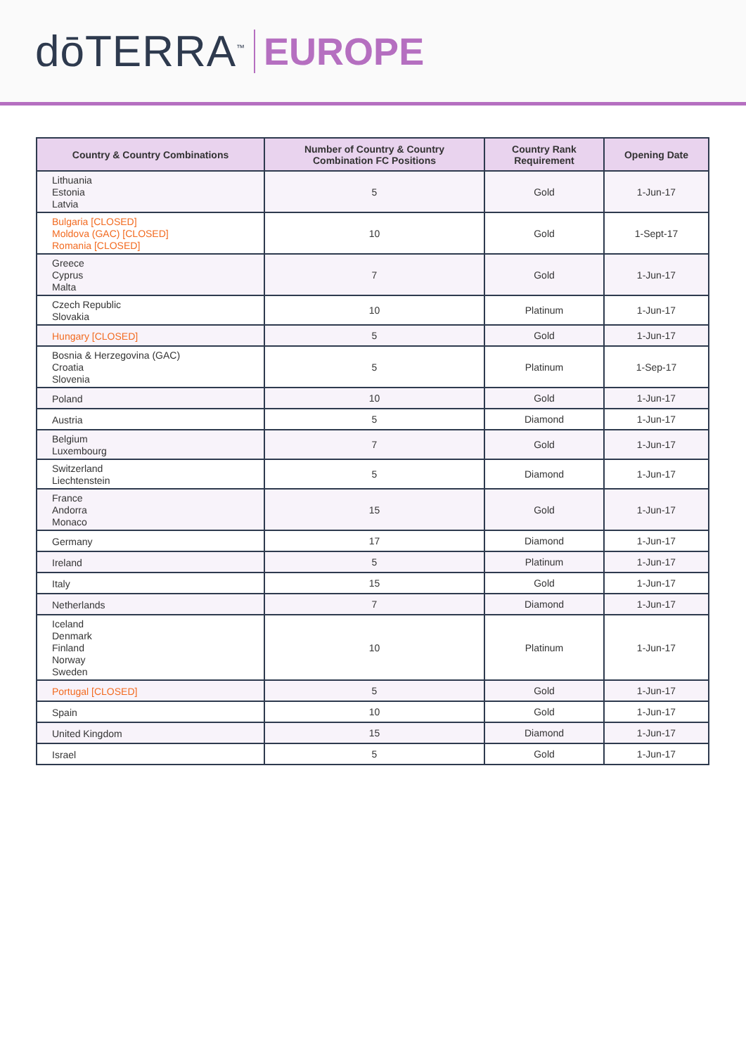dōTERRA<sup>™</sup> EUROPE
| Country & Country Combinations | Number of Country & Country Combination FC Positions | Country Rank Requirement | Opening Date |
| --- | --- | --- | --- |
| Lithuania Estonia Latvia | 5 | Gold | 1-Jun-17 |
| Bulgaria [CLOSED] Moldova (GAC) [CLOSED] Romania [CLOSED] | 10 | Gold | 1-Sept-17 |
| Greece Cyprus Malta | 7 | Gold | 1-Jun-17 |
| Czech Republic Slovakia | 10 | Platinum | 1-Jun-17 |
| Hungary [CLOSED] | 5 | Gold | 1-Jun-17 |
| Bosnia & Herzegovina (GAC) Croatia Slovenia | 5 | Platinum | 1-Sep-17 |
| Poland | 10 | Gold | 1-Jun-17 |
| Austria | 5 | Diamond | 1-Jun-17 |
| Belgium Luxembourg | 7 | Gold | 1-Jun-17 |
| Switzerland Liechtenstein | 5 | Diamond | 1-Jun-17 |
| France Andorra Monaco | 15 | Gold | 1-Jun-17 |
| Germany | 17 | Diamond | 1-Jun-17 |
| Ireland | 5 | Platinum | 1-Jun-17 |
| Italy | 15 | Gold | 1-Jun-17 |
| Netherlands | 7 | Diamond | 1-Jun-17 |
| Iceland Denmark Finland Norway Sweden | 10 | Platinum | 1-Jun-17 |
| Portugal [CLOSED] | 5 | Gold | 1-Jun-17 |
| Spain | 10 | Gold | 1-Jun-17 |
| United Kingdom | 15 | Diamond | 1-Jun-17 |
| Israel | 5 | Gold | 1-Jun-17 |